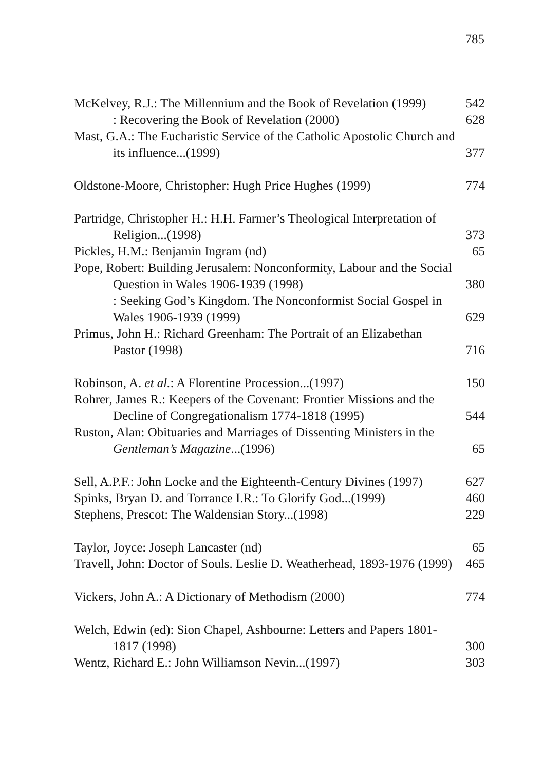785
McKelvey, R.J.: The Millennium and the Book of Revelation (1999)
542
: Recovering the Book of Revelation (2000)
628
Mast, G.A.: The Eucharistic Service of the Catholic Apostolic Church and its influence...(1999)
377
Oldstone-Moore, Christopher: Hugh Price Hughes (1999)
774
Partridge, Christopher H.: H.H. Farmer’s Theological Interpretation of Religion...(1998)
373
Pickles, H.M.: Benjamin Ingram (nd)
65
Pope, Robert: Building Jerusalem: Nonconformity, Labour and the Social Question in Wales 1906-1939 (1998)
380
: Seeking God’s Kingdom. The Nonconformist Social Gospel in Wales 1906-1939 (1999)
629
Primus, John H.: Richard Greenham: The Portrait of an Elizabethan Pastor (1998)
716
Robinson, A. et al.: A Florentine Procession...(1997)
150
Rohrer, James R.: Keepers of the Covenant: Frontier Missions and the Decline of Congregationalism 1774-1818 (1995)
544
Ruston, Alan: Obituaries and Marriages of Dissenting Ministers in the Gentleman’s Magazine...(1996)
65
Sell, A.P.F.: John Locke and the Eighteenth-Century Divines (1997)
627
Spinks, Bryan D. and Torrance I.R.: To Glorify God...(1999)
460
Stephens, Prescot: The Waldensian Story...(1998)
229
Taylor, Joyce: Joseph Lancaster (nd)
65
Travell, John: Doctor of Souls. Leslie D. Weatherhead, 1893-1976 (1999)
465
Vickers, John A.: A Dictionary of Methodism (2000)
774
Welch, Edwin (ed): Sion Chapel, Ashbourne: Letters and Papers 1801-1817 (1998)
300
Wentz, Richard E.: John Williamson Nevin...(1997)
303